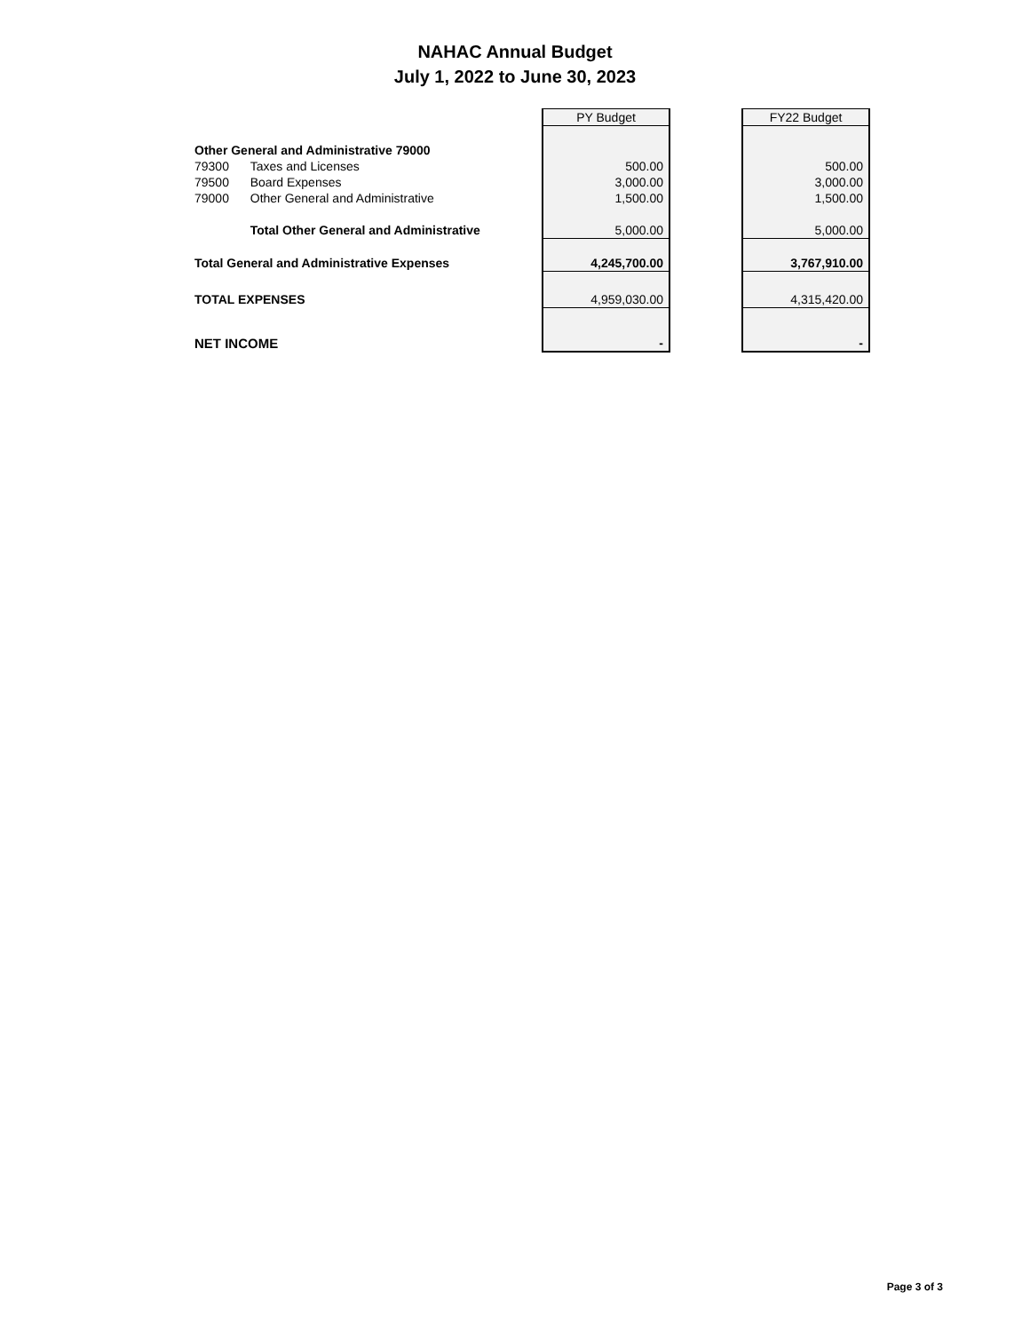NAHAC Annual Budget
July 1, 2022 to June 30, 2023
| | | PY Budget | | FY22 Budget |
| Other General and Administrative 79000 | | | | |
| 79300 | Taxes and Licenses | 500.00 | | 500.00 |
| 79500 | Board Expenses | 3,000.00 | | 3,000.00 |
| 79000 | Other General and Administrative | 1,500.00 | | 1,500.00 |
| | Total Other General and Administrative | 5,000.00 | | 5,000.00 |
| Total General and Administrative Expenses | | 4,245,700.00 | | 3,767,910.00 |
| TOTAL EXPENSES | | 4,959,030.00 | | 4,315,420.00 |
| NET INCOME | | - | | - |
Page 3 of 3